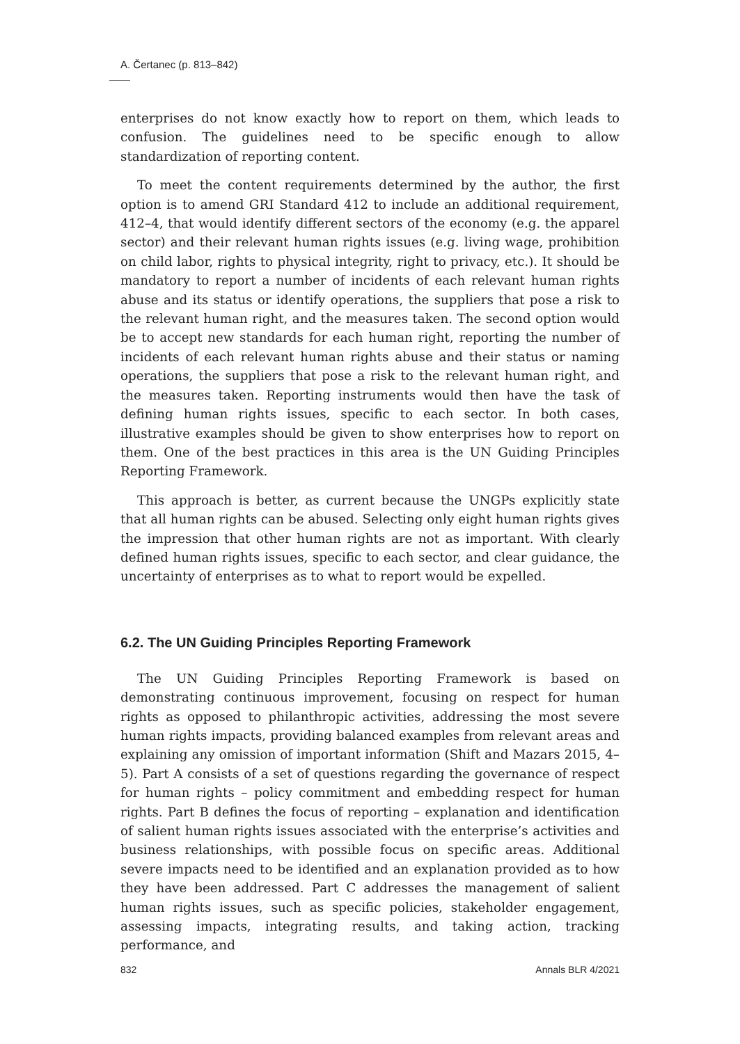A. Čertanec (p. 813–842)
enterprises do not know exactly how to report on them, which leads to confusion. The guidelines need to be specific enough to allow standardization of reporting content.
To meet the content requirements determined by the author, the first option is to amend GRI Standard 412 to include an additional requirement, 412–4, that would identify different sectors of the economy (e.g. the apparel sector) and their relevant human rights issues (e.g. living wage, prohibition on child labor, rights to physical integrity, right to privacy, etc.). It should be mandatory to report a number of incidents of each relevant human rights abuse and its status or identify operations, the suppliers that pose a risk to the relevant human right, and the measures taken. The second option would be to accept new standards for each human right, reporting the number of incidents of each relevant human rights abuse and their status or naming operations, the suppliers that pose a risk to the relevant human right, and the measures taken. Reporting instruments would then have the task of defining human rights issues, specific to each sector. In both cases, illustrative examples should be given to show enterprises how to report on them. One of the best practices in this area is the UN Guiding Principles Reporting Framework.
This approach is better, as current because the UNGPs explicitly state that all human rights can be abused. Selecting only eight human rights gives the impression that other human rights are not as important. With clearly defined human rights issues, specific to each sector, and clear guidance, the uncertainty of enterprises as to what to report would be expelled.
6.2. The UN Guiding Principles Reporting Framework
The UN Guiding Principles Reporting Framework is based on demonstrating continuous improvement, focusing on respect for human rights as opposed to philanthropic activities, addressing the most severe human rights impacts, providing balanced examples from relevant areas and explaining any omission of important information (Shift and Mazars 2015, 4–5). Part A consists of a set of questions regarding the governance of respect for human rights – policy commitment and embedding respect for human rights. Part B defines the focus of reporting – explanation and identification of salient human rights issues associated with the enterprise’s activities and business relationships, with possible focus on specific areas. Additional severe impacts need to be identified and an explanation provided as to how they have been addressed. Part C addresses the management of salient human rights issues, such as specific policies, stakeholder engagement, assessing impacts, integrating results, and taking action, tracking performance, and
832 Annals BLR 4/2021